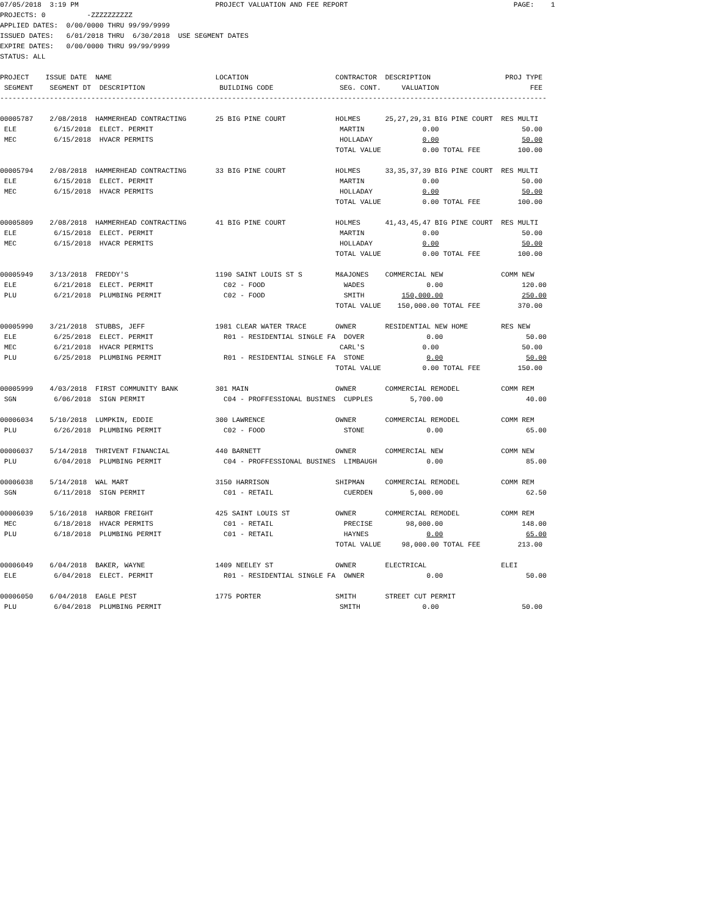07/05/2018  3:19 PM                                 PROJECT VALUATION AND FEE REPORT                                        PAGE:    1
PROJECTS: 0          -ZZZZZZZZZZ
APPLIED DATES:  0/00/0000 THRU 99/99/9999
ISSUED DATES:   6/01/2018 THRU  6/30/2018  USE SEGMENT DATES
EXPIRE DATES:   0/00/0000 THRU 99/99/9999
STATUS: ALL

PROJECT    ISSUE DATE  NAME                         LOCATION                     CONTRACTOR  DESCRIPTION                  PROJ TYPE
 SEGMENT    SEGMENT DT  DESCRIPTION                  BUILDING CODE                SEG. CONT.     VALUATION                      FEE
------------------------------------------------------------------------------------------------------------------------------------

00005787    2/08/2018  HAMMERHEAD CONTRACTING       25 BIG PINE COURT            HOLMES      25,27,29,31 BIG PINE COURT  RES MULTI
 ELE         6/15/2018  ELECT. PERMIT                                             MARTIN              0.00                    50.00
 MEC         6/15/2018  HVACR PERMITS                                             HOLLADAY            0.00                    50.00
                                                                                 TOTAL VALUE          0.00 TOTAL FEE         100.00

00005794    2/08/2018  HAMMERHEAD CONTRACTING       33 BIG PINE COURT            HOLMES      33,35,37,39 BIG PINE COURT  RES MULTI
 ELE         6/15/2018  ELECT. PERMIT                                             MARTIN              0.00                    50.00
 MEC         6/15/2018  HVACR PERMITS                                             HOLLADAY            0.00                    50.00
                                                                                 TOTAL VALUE          0.00 TOTAL FEE         100.00

00005809    2/08/2018  HAMMERHEAD CONTRACTING       41 BIG PINE COURT            HOLMES      41,43,45,47 BIG PINE COURT  RES MULTI
 ELE         6/15/2018  ELECT. PERMIT                                             MARTIN              0.00                    50.00
 MEC         6/15/2018  HVACR PERMITS                                             HOLLADAY            0.00                    50.00
                                                                                 TOTAL VALUE          0.00 TOTAL FEE         100.00

00005949    3/13/2018  FREDDY'S                     1190 SAINT LOUIS ST S        M&AJONES    COMMERCIAL NEW              COMM NEW
 ELE         6/21/2018  ELECT. PERMIT                 C02 - FOOD                   WADES               0.00                   120.00
 PLU         6/21/2018  PLUMBING PERMIT               C02 - FOOD                   SMITH         150,000.00                   250.00
                                                                                 TOTAL VALUE    150,000.00 TOTAL FEE         370.00

00005990    3/21/2018  STUBBS, JEFF                 1981 CLEAR WATER TRACE       OWNER       RESIDENTIAL NEW HOME        RES NEW
 ELE         6/25/2018  ELECT. PERMIT                 R01 - RESIDENTIAL SINGLE FA  DOVER               0.00                    50.00
 MEC         6/21/2018  HVACR PERMITS                                             CARL'S              0.00                    50.00
 PLU         6/25/2018  PLUMBING PERMIT               R01 - RESIDENTIAL SINGLE FA  STONE               0.00                    50.00
                                                                                 TOTAL VALUE          0.00 TOTAL FEE         150.00

00005999    4/03/2018  FIRST COMMUNITY BANK         301 MAIN                     OWNER       COMMERCIAL REMODEL          COMM REM
 SGN         6/06/2018  SIGN PERMIT                   C04 - PROFFESSIONAL BUSINES  CUPPLES         5,700.00                    40.00

00006034    5/10/2018  LUMPKIN, EDDIE               300 LAWRENCE                 OWNER       COMMERCIAL REMODEL          COMM REM
 PLU         6/26/2018  PLUMBING PERMIT               C02 - FOOD                   STONE               0.00                    65.00

00006037    5/14/2018  THRIVENT FINANCIAL           440 BARNETT                  OWNER       COMMERCIAL NEW              COMM NEW
 PLU         6/04/2018  PLUMBING PERMIT               C04 - PROFFESSIONAL BUSINES  LIMBAUGH            0.00                    85.00

00006038    5/14/2018  WAL MART                     3150 HARRISON                SHIPMAN     COMMERCIAL REMODEL          COMM REM
 SGN         6/11/2018  SIGN PERMIT                   C01 - RETAIL                 CUERDEN         5,000.00                    62.50

00006039    5/16/2018  HARBOR FREIGHT               425 SAINT LOUIS ST           OWNER       COMMERCIAL REMODEL          COMM REM
 MEC         6/18/2018  HVACR PERMITS                 C01 - RETAIL                 PRECISE        98,000.00                   148.00
 PLU         6/18/2018  PLUMBING PERMIT               C01 - RETAIL                 HAYNES              0.00                    65.00
                                                                                 TOTAL VALUE     98,000.00 TOTAL FEE         213.00

00006049    6/04/2018  BAKER, WAYNE                 1409 NEELEY ST               OWNER       ELECTRICAL                  ELEI
 ELE         6/04/2018  ELECT. PERMIT                 R01 - RESIDENTIAL SINGLE FA  OWNER               0.00                    50.00

00006050    6/04/2018  EAGLE PEST                   1775 PORTER                  SMITH       STREET CUT PERMIT
 PLU         6/04/2018  PLUMBING PERMIT                                           SMITH               0.00                    50.00